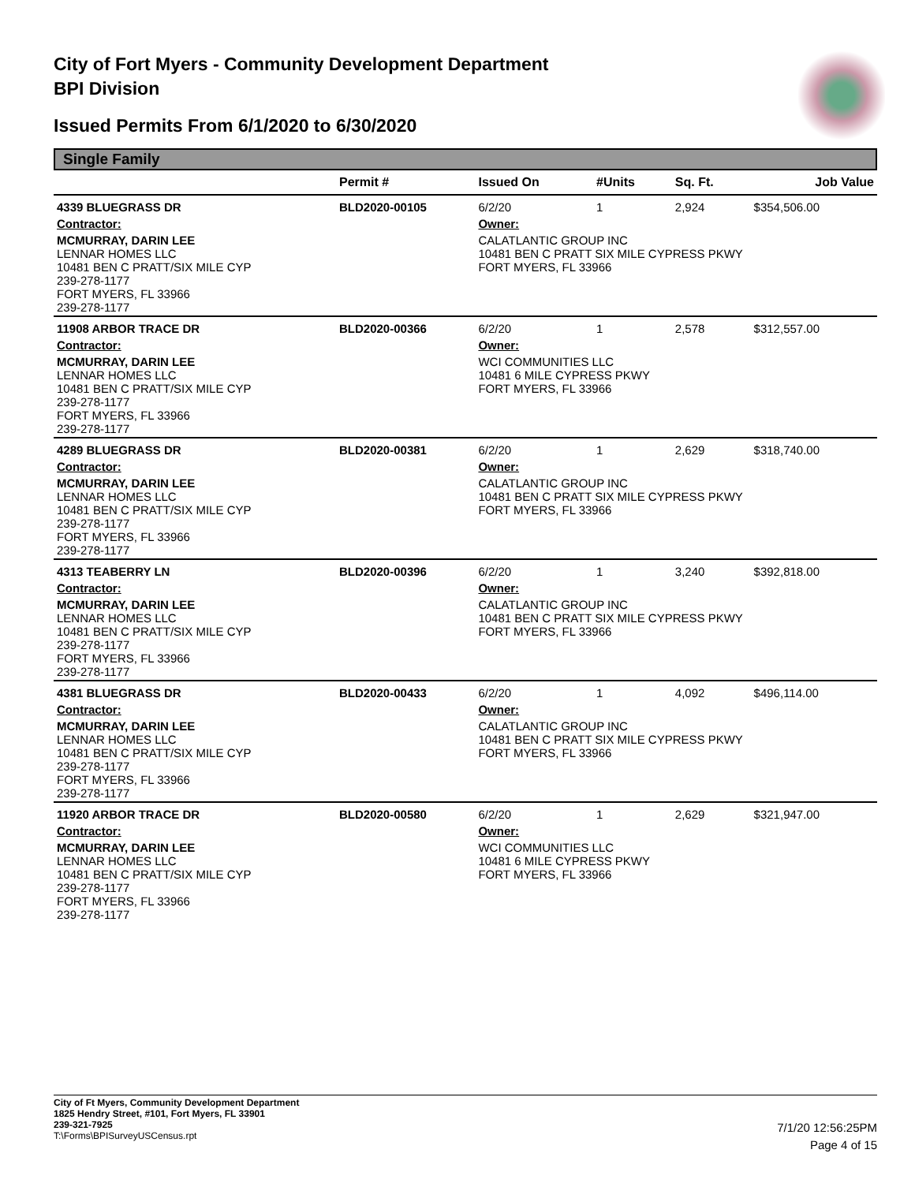City of Fort Myers - Community Development Department
BPI Division
Issued Permits From 6/1/2020 to 6/30/2020
Single Family
| | Permit # | Issued On | #Units | Sq. Ft. | Job Value |
| --- | --- | --- | --- | --- | --- |
| 4339 BLUEGRASS DR | BLD2020-00105 | 6/2/20 | 1 | 2,924 | $354,506.00 |
| Contractor: | | Owner: | | | |
| MCMURRAY, DARIN LEE LENNAR HOMES LLC 10481 BEN C PRATT/SIX MILE CYP 239-278-1177 FORT MYERS, FL 33966 239-278-1177 | | CALATLANTIC GROUP INC 10481 BEN C PRATT SIX MILE CYPRESS PKWY FORT MYERS, FL 33966 | | | |
| 11908 ARBOR TRACE DR | BLD2020-00366 | 6/2/20 | 1 | 2,578 | $312,557.00 |
| Contractor: | | Owner: | | | |
| MCMURRAY, DARIN LEE LENNAR HOMES LLC 10481 BEN C PRATT/SIX MILE CYP 239-278-1177 FORT MYERS, FL 33966 239-278-1177 | | WCI COMMUNITIES LLC 10481 6 MILE CYPRESS PKWY FORT MYERS, FL 33966 | | | |
| 4289 BLUEGRASS DR | BLD2020-00381 | 6/2/20 | 1 | 2,629 | $318,740.00 |
| Contractor: | | Owner: | | | |
| MCMURRAY, DARIN LEE LENNAR HOMES LLC 10481 BEN C PRATT/SIX MILE CYP 239-278-1177 FORT MYERS, FL 33966 239-278-1177 | | CALATLANTIC GROUP INC 10481 BEN C PRATT SIX MILE CYPRESS PKWY FORT MYERS, FL 33966 | | | |
| 4313 TEABERRY LN | BLD2020-00396 | 6/2/20 | 1 | 3,240 | $392,818.00 |
| Contractor: | | Owner: | | | |
| MCMURRAY, DARIN LEE LENNAR HOMES LLC 10481 BEN C PRATT/SIX MILE CYP 239-278-1177 FORT MYERS, FL 33966 239-278-1177 | | CALATLANTIC GROUP INC 10481 BEN C PRATT SIX MILE CYPRESS PKWY FORT MYERS, FL 33966 | | | |
| 4381 BLUEGRASS DR | BLD2020-00433 | 6/2/20 | 1 | 4,092 | $496,114.00 |
| Contractor: | | Owner: | | | |
| MCMURRAY, DARIN LEE LENNAR HOMES LLC 10481 BEN C PRATT/SIX MILE CYP 239-278-1177 FORT MYERS, FL 33966 239-278-1177 | | CALATLANTIC GROUP INC 10481 BEN C PRATT SIX MILE CYPRESS PKWY FORT MYERS, FL 33966 | | | |
| 11920 ARBOR TRACE DR | BLD2020-00580 | 6/2/20 | 1 | 2,629 | $321,947.00 |
| Contractor: | | Owner: | | | |
| MCMURRAY, DARIN LEE LENNAR HOMES LLC 10481 BEN C PRATT/SIX MILE CYP 239-278-1177 FORT MYERS, FL 33966 239-278-1177 | | WCI COMMUNITIES LLC 10481 6 MILE CYPRESS PKWY FORT MYERS, FL 33966 | | | |
City of Ft Myers, Community Development Department
1825 Hendry Street, #101, Fort Myers, FL 33901
239-321-7925
T:\Forms\BPISurveyUSCensus.rpt
7/1/20 12:56:25PM
Page 4 of 15